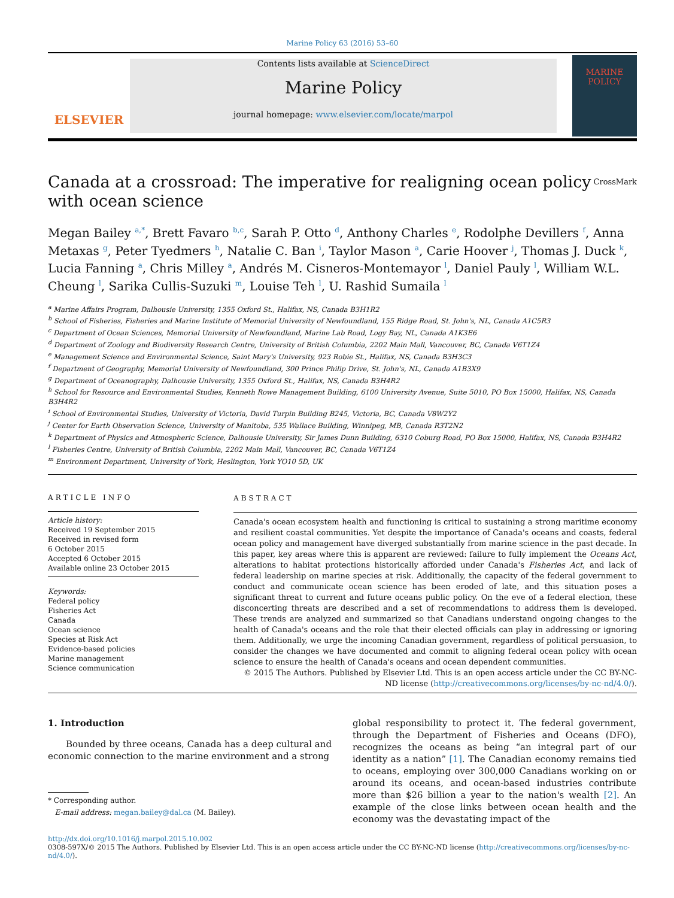Marine Policy 63 (2016) 53–60
ELSEVIER
Contents lists available at ScienceDirect
Marine Policy
journal homepage: www.elsevier.com/locate/marpol
MARINE POLICY
Canada at a crossroad: The imperative for realigning ocean policy with ocean science CrossMark
Megan Bailey <sup>a,*</sup>, Brett Favaro <sup>b,c</sup>, Sarah P. Otto <sup>d</sup>, Anthony Charles <sup>e</sup>, Rodolphe Devillers <sup>f</sup>, Anna Metaxas <sup>g</sup>, Peter Tyedmers <sup>h</sup>, Natalie C. Ban <sup>i</sup>, Taylor Mason <sup>a</sup>, Carie Hoover <sup>j</sup>, Thomas J. Duck <sup>k</sup>, Lucia Fanning <sup>a</sup>, Chris Milley <sup>a</sup>, Andrés M. Cisneros-Montemayor <sup>l</sup>, Daniel Pauly <sup>l</sup>, William W.L. Cheung <sup>l</sup>, Sarika Cullis-Suzuki <sup>m</sup>, Louise Teh <sup>l</sup>, U. Rashid Sumaila <sup>l</sup>
<sup>a</sup> Marine Affairs Program, Dalhousie University, 1355 Oxford St., Halifax, NS, Canada B3H1R2
<sup>b</sup> School of Fisheries, Fisheries and Marine Institute of Memorial University of Newfoundland, 155 Ridge Road, St. John's, NL, Canada A1C5R3
<sup>c</sup> Department of Ocean Sciences, Memorial University of Newfoundland, Marine Lab Road, Logy Bay, NL, Canada A1K3E6
<sup>d</sup> Department of Zoology and Biodiversity Research Centre, University of British Columbia, 2202 Main Mall, Vancouver, BC, Canada V6T1Z4
<sup>e</sup> Management Science and Environmental Science, Saint Mary's University, 923 Robie St., Halifax, NS, Canada B3H3C3
<sup>f</sup> Department of Geography, Memorial University of Newfoundland, 300 Prince Philip Drive, St. John's, NL, Canada A1B3X9
<sup>g</sup> Department of Oceanography, Dalhousie University, 1355 Oxford St., Halifax, NS, Canada B3H4R2
<sup>h</sup> School for Resource and Environmental Studies, Kenneth Rowe Management Building, 6100 University Avenue, Suite 5010, PO Box 15000, Halifax, NS, Canada B3H4R2
<sup>i</sup> School of Environmental Studies, University of Victoria, David Turpin Building B245, Victoria, BC, Canada V8W2Y2
<sup>j</sup> Center for Earth Observation Science, University of Manitoba, 535 Wallace Building, Winnipeg, MB, Canada R3T2N2
<sup>k</sup> Department of Physics and Atmospheric Science, Dalhousie University, Sir James Dunn Building, 6310 Coburg Road, PO Box 15000, Halifax, NS, Canada B3H4R2
<sup>l</sup> Fisheries Centre, University of British Columbia, 2202 Main Mall, Vancouver, BC, Canada V6T1Z4
<sup>m</sup> Environment Department, University of York, Heslington, York YO10 5D, UK
ARTICLE INFO
Article history:
Received 19 September 2015
Received in revised form
6 October 2015
Accepted 6 October 2015
Available online 23 October 2015
Keywords:
Federal policy
Fisheries Act
Canada
Ocean science
Species at Risk Act
Evidence-based policies
Marine management
Science communication
ABSTRACT
Canada's ocean ecosystem health and functioning is critical to sustaining a strong maritime economy and resilient coastal communities. Yet despite the importance of Canada's oceans and coasts, federal ocean policy and management have diverged substantially from marine science in the past decade. In this paper, key areas where this is apparent are reviewed: failure to fully implement the Oceans Act, alterations to habitat protections historically afforded under Canada's Fisheries Act, and lack of federal leadership on marine species at risk. Additionally, the capacity of the federal government to conduct and communicate ocean science has been eroded of late, and this situation poses a significant threat to current and future oceans public policy. On the eve of a federal election, these disconcerting threats are described and a set of recommendations to address them is developed. These trends are analyzed and summarized so that Canadians understand ongoing changes to the health of Canada's oceans and the role that their elected officials can play in addressing or ignoring them. Additionally, we urge the incoming Canadian government, regardless of political persuasion, to consider the changes we have documented and commit to aligning federal ocean policy with ocean science to ensure the health of Canada's oceans and ocean dependent communities.
© 2015 The Authors. Published by Elsevier Ltd. This is an open access article under the CC BY-NC-ND license (http://creativecommons.org/licenses/by-nc-nd/4.0/).
1. Introduction
Bounded by three oceans, Canada has a deep cultural and economic connection to the marine environment and a strong
* Corresponding author.
E-mail address: megan.bailey@dal.ca (M. Bailey).
global responsibility to protect it. The federal government, through the Department of Fisheries and Oceans (DFO), recognizes the oceans as being “an integral part of our identity as a nation” [1]. The Canadian economy remains tied to oceans, employing over 300,000 Canadians working on or around its oceans, and ocean-based industries contribute more than $26 billion a year to the nation's wealth [2]. An example of the close links between ocean health and the economy was the devastating impact of the
http://dx.doi.org/10.1016/j.marpol.2015.10.002
0308-597X/© 2015 The Authors. Published by Elsevier Ltd. This is an open access article under the CC BY-NC-ND license (http://creativecommons.org/licenses/by-nc-nd/4.0/).